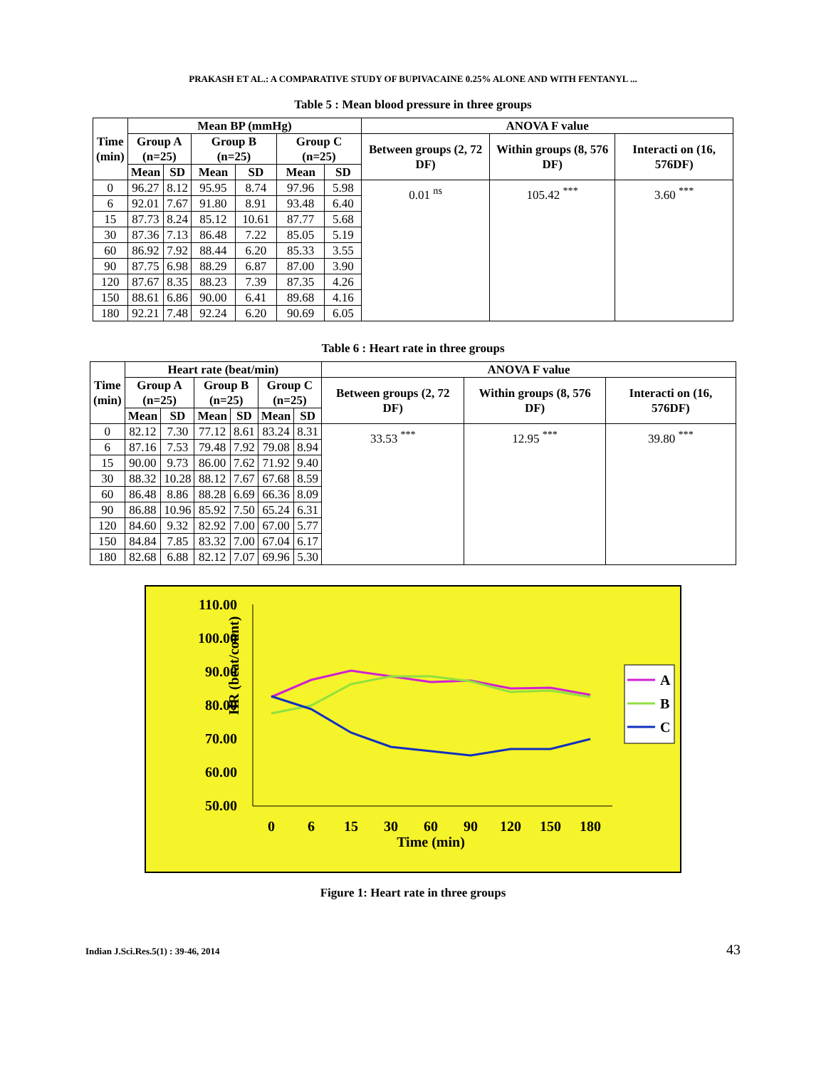PRAKASH ET AL.: A COMPARATIVE STUDY OF BUPIVACAINE 0.25% ALONE AND WITH FENTANYL ...
Table 5 : Mean blood pressure in three groups
| Time (min) | Mean BP (mmHg) | | | | | | ANOVA F value | | |
| --- | --- | --- | --- | --- | --- | --- | --- | --- | --- |
| | Group A (n=25) | | Group B (n=25) | | Group C (n=25) | | Between groups (2, 72 DF) | Within groups (8, 576 DF) | Interacti on (16, 576DF) |
| | Mean | SD | Mean | SD | Mean | SD | | | |
| 0 | 96.27 | 8.12 | 95.95 | 8.74 | 97.96 | 5.98 | 0.01 <sup>ns</sup> | 105.42 <sup>***</sup> | 3.60 <sup>***</sup> |
| 6 | 92.01 | 7.67 | 91.80 | 8.91 | 93.48 | 6.40 | | | |
| 15 | 87.73 | 8.24 | 85.12 | 10.61 | 87.77 | 5.68 | | | |
| 30 | 87.36 | 7.13 | 86.48 | 7.22 | 85.05 | 5.19 | | | |
| 60 | 86.92 | 7.92 | 88.44 | 6.20 | 85.33 | 3.55 | | | |
| 90 | 87.75 | 6.98 | 88.29 | 6.87 | 87.00 | 3.90 | | | |
| 120 | 87.67 | 8.35 | 88.23 | 7.39 | 87.35 | 4.26 | | | |
| 150 | 88.61 | 6.86 | 90.00 | 6.41 | 89.68 | 4.16 | | | |
| 180 | 92.21 | 7.48 | 92.24 | 6.20 | 90.69 | 6.05 | | | |
Table 6 : Heart rate in three groups
| Time (min) | Heart rate (beat/min) | | | | | | ANOVA F value | | |
| --- | --- | --- | --- | --- | --- | --- | --- | --- | --- |
| | Group A (n=25) | | Group B (n=25) | | Group C (n=25) | | Between groups (2, 72 DF) | Within groups (8, 576 DF) | Interacti on (16, 576DF) |
| | Mean | SD | Mean | SD | Mean | SD | | | |
| 0 | 82.12 | 7.30 | 77.12 | 8.61 | 83.24 | 8.31 | 33.53 <sup>***</sup> | 12.95 <sup>***</sup> | 39.80 <sup>***</sup> |
| 6 | 87.16 | 7.53 | 79.48 | 7.92 | 79.08 | 8.94 | | | |
| 15 | 90.00 | 9.73 | 86.00 | 7.62 | 71.92 | 9.40 | | | |
| 30 | 88.32 | 10.28 | 88.12 | 7.67 | 67.68 | 8.59 | | | |
| 60 | 86.48 | 8.86 | 88.28 | 6.69 | 66.36 | 8.09 | | | |
| 90 | 86.88 | 10.96 | 85.92 | 7.50 | 65.24 | 6.31 | | | |
| 120 | 84.60 | 9.32 | 82.92 | 7.00 | 67.00 | 5.77 | | | |
| 150 | 84.84 | 7.85 | 83.32 | 7.00 | 67.04 | 6.17 | | | |
| 180 | 82.68 | 6.88 | 82.12 | 7.07 | 69.96 | 5.30 | | | |
HR (beat/count)
110.00
100.00
90.00
80.00
70.00
60.00
50.00
0
6
15
30
60
90
120
150
180
Time (min)
A
B
C
Figure 1: Heart rate in three groups
Indian J.Sci.Res.5(1) : 39-46, 2014 43